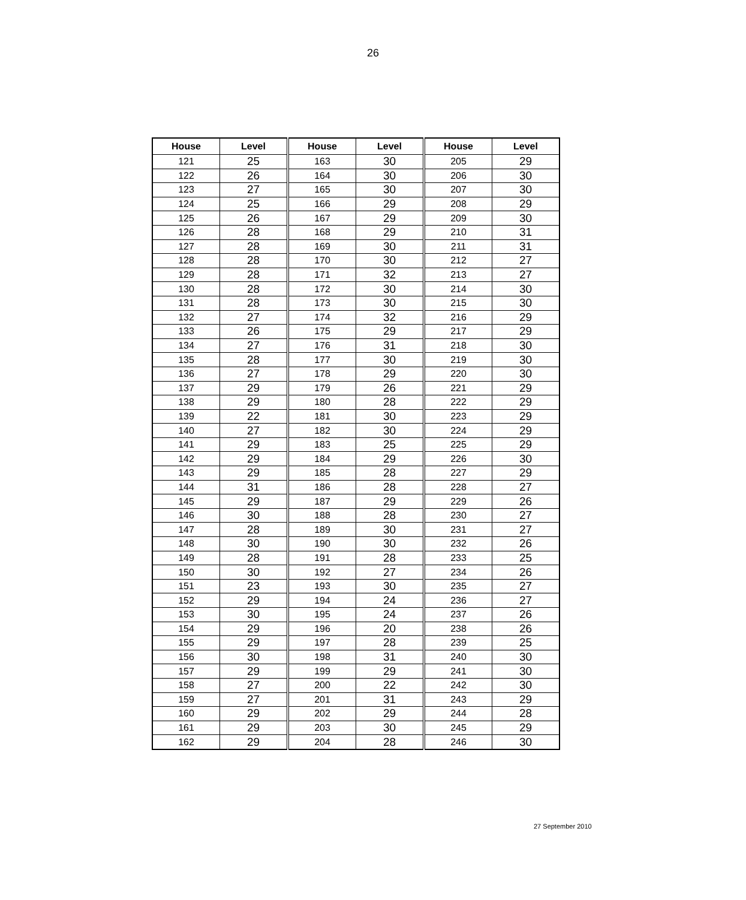26
| House | Level | House | Level | House | Level |
| --- | --- | --- | --- | --- | --- |
| 121 | 25 | 163 | 30 | 205 | 29 |
| 122 | 26 | 164 | 30 | 206 | 30 |
| 123 | 27 | 165 | 30 | 207 | 30 |
| 124 | 25 | 166 | 29 | 208 | 29 |
| 125 | 26 | 167 | 29 | 209 | 30 |
| 126 | 28 | 168 | 29 | 210 | 31 |
| 127 | 28 | 169 | 30 | 211 | 31 |
| 128 | 28 | 170 | 30 | 212 | 27 |
| 129 | 28 | 171 | 32 | 213 | 27 |
| 130 | 28 | 172 | 30 | 214 | 30 |
| 131 | 28 | 173 | 30 | 215 | 30 |
| 132 | 27 | 174 | 32 | 216 | 29 |
| 133 | 26 | 175 | 29 | 217 | 29 |
| 134 | 27 | 176 | 31 | 218 | 30 |
| 135 | 28 | 177 | 30 | 219 | 30 |
| 136 | 27 | 178 | 29 | 220 | 30 |
| 137 | 29 | 179 | 26 | 221 | 29 |
| 138 | 29 | 180 | 28 | 222 | 29 |
| 139 | 22 | 181 | 30 | 223 | 29 |
| 140 | 27 | 182 | 30 | 224 | 29 |
| 141 | 29 | 183 | 25 | 225 | 29 |
| 142 | 29 | 184 | 29 | 226 | 30 |
| 143 | 29 | 185 | 28 | 227 | 29 |
| 144 | 31 | 186 | 28 | 228 | 27 |
| 145 | 29 | 187 | 29 | 229 | 26 |
| 146 | 30 | 188 | 28 | 230 | 27 |
| 147 | 28 | 189 | 30 | 231 | 27 |
| 148 | 30 | 190 | 30 | 232 | 26 |
| 149 | 28 | 191 | 28 | 233 | 25 |
| 150 | 30 | 192 | 27 | 234 | 26 |
| 151 | 23 | 193 | 30 | 235 | 27 |
| 152 | 29 | 194 | 24 | 236 | 27 |
| 153 | 30 | 195 | 24 | 237 | 26 |
| 154 | 29 | 196 | 20 | 238 | 26 |
| 155 | 29 | 197 | 28 | 239 | 25 |
| 156 | 30 | 198 | 31 | 240 | 30 |
| 157 | 29 | 199 | 29 | 241 | 30 |
| 158 | 27 | 200 | 22 | 242 | 30 |
| 159 | 27 | 201 | 31 | 243 | 29 |
| 160 | 29 | 202 | 29 | 244 | 28 |
| 161 | 29 | 203 | 30 | 245 | 29 |
| 162 | 29 | 204 | 28 | 246 | 30 |
27 September 2010